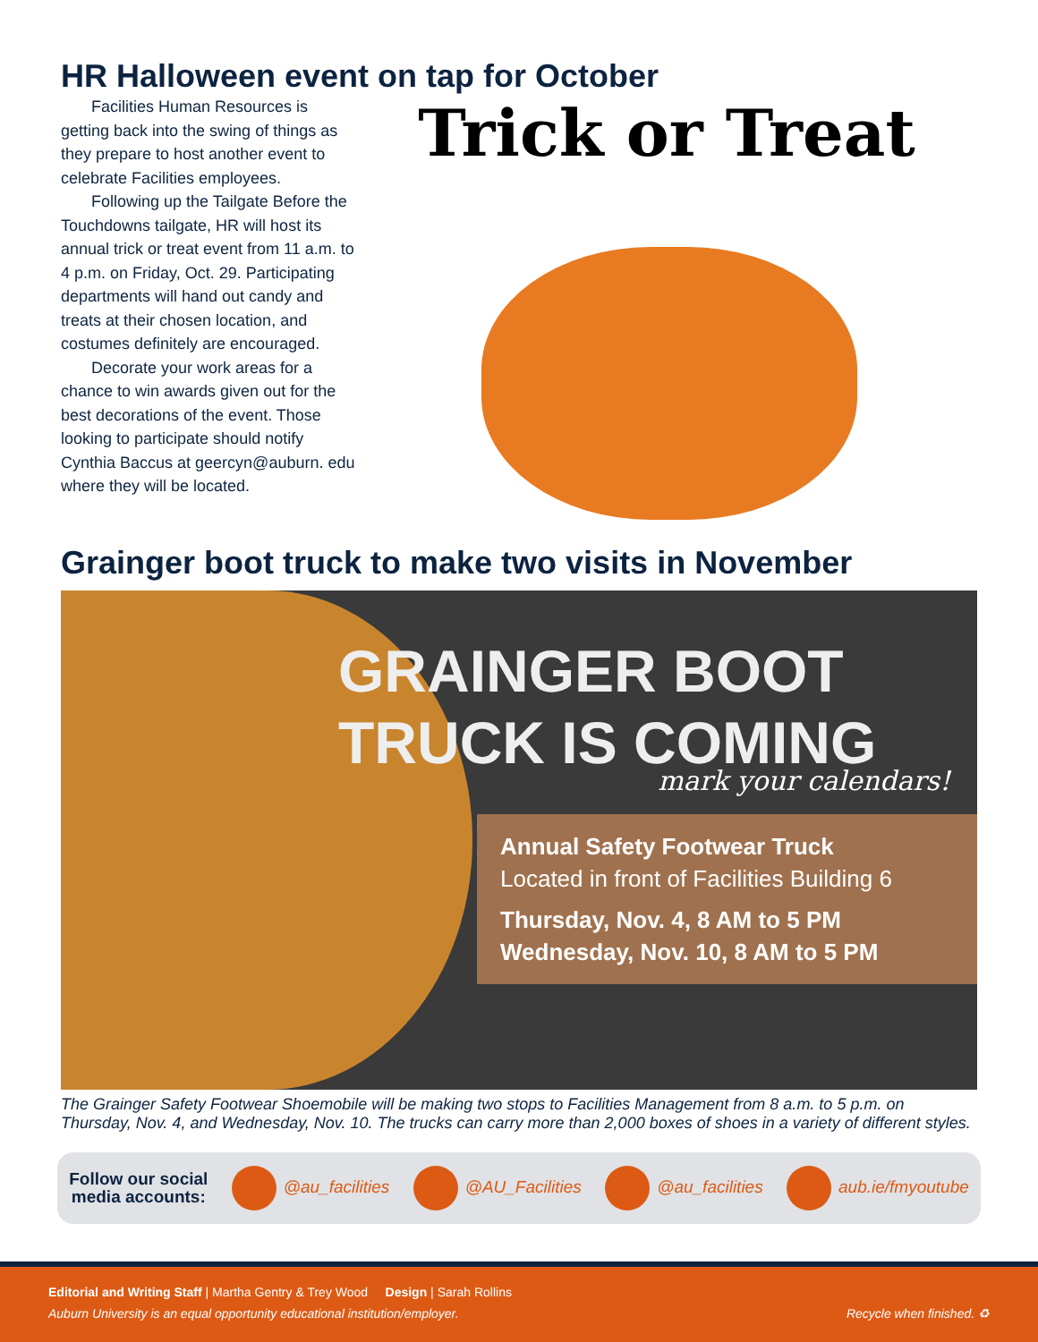HR Halloween event on tap for October
Facilities Human Resources is getting back into the swing of things as they prepare to host another event to celebrate Facilities employees.
Following up the Tailgate Before the Touchdowns tailgate, HR will host its annual trick or treat event from 11 a.m. to 4 p.m. on Friday, Oct. 29. Participating departments will hand out candy and treats at their chosen location, and costumes definitely are encouraged.
Decorate your work areas for a chance to win awards given out for the best decorations of the event. Those looking to participate should notify Cynthia Baccus at geercyn@auburn. edu where they will be located.
Trick or Treat
Grainger boot truck to make two visits in November
GRAINGER BOOT
TRUCK IS COMING
mark your calendars!
Annual Safety Footwear Truck
Located in front of Facilities Building 6
Thursday, Nov. 4, 8 AM to 5 PM
Wednesday, Nov. 10, 8 AM to 5 PM
The Grainger Safety Footwear Shoemobile will be making two stops to Facilities Management from 8 a.m. to 5 p.m. on Thursday, Nov. 4, and Wednesday, Nov. 10. The trucks can carry more than 2,000 boxes of shoes in a variety of different styles.
Follow our social
media accounts: @au_facilities @AU_Facilities @au_facilities aub.ie/fmyoutube
Editorial and Writing Staff | Martha Gentry & Trey Wood Design | Sarah Rollins
Auburn University is an equal opportunity educational institution/employer. Recycle when finished. ♻